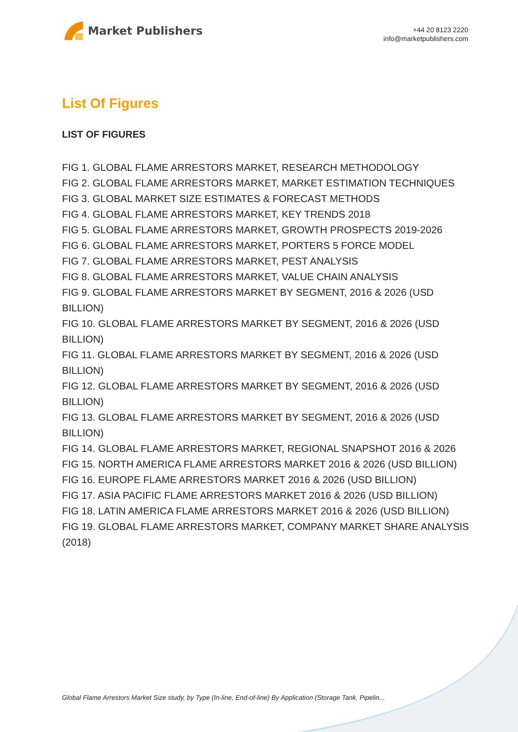Market Publishers
+44 20 8123 2220
info@marketpublishers.com
List Of Figures
LIST OF FIGURES
FIG 1. GLOBAL FLAME ARRESTORS MARKET, RESEARCH METHODOLOGY
FIG 2. GLOBAL FLAME ARRESTORS MARKET, MARKET ESTIMATION TECHNIQUES
FIG 3. GLOBAL MARKET SIZE ESTIMATES & FORECAST METHODS
FIG 4. GLOBAL FLAME ARRESTORS MARKET, KEY TRENDS 2018
FIG 5. GLOBAL FLAME ARRESTORS MARKET, GROWTH PROSPECTS 2019-2026
FIG 6. GLOBAL FLAME ARRESTORS MARKET, PORTERS 5 FORCE MODEL
FIG 7. GLOBAL FLAME ARRESTORS MARKET, PEST ANALYSIS
FIG 8. GLOBAL FLAME ARRESTORS MARKET, VALUE CHAIN ANALYSIS
FIG 9. GLOBAL FLAME ARRESTORS MARKET BY SEGMENT, 2016 & 2026 (USD BILLION)
FIG 10. GLOBAL FLAME ARRESTORS MARKET BY SEGMENT, 2016 & 2026 (USD BILLION)
FIG 11. GLOBAL FLAME ARRESTORS MARKET BY SEGMENT, 2016 & 2026 (USD BILLION)
FIG 12. GLOBAL FLAME ARRESTORS MARKET BY SEGMENT, 2016 & 2026 (USD BILLION)
FIG 13. GLOBAL FLAME ARRESTORS MARKET BY SEGMENT, 2016 & 2026 (USD BILLION)
FIG 14. GLOBAL FLAME ARRESTORS MARKET, REGIONAL SNAPSHOT 2016 & 2026
FIG 15. NORTH AMERICA FLAME ARRESTORS MARKET 2016 & 2026 (USD BILLION)
FIG 16. EUROPE FLAME ARRESTORS MARKET 2016 & 2026 (USD BILLION)
FIG 17. ASIA PACIFIC FLAME ARRESTORS MARKET 2016 & 2026 (USD BILLION)
FIG 18. LATIN AMERICA FLAME ARRESTORS MARKET 2016 & 2026 (USD BILLION)
FIG 19. GLOBAL FLAME ARRESTORS MARKET, COMPANY MARKET SHARE ANALYSIS (2018)
Global Flame Arrestors Market Size study, by Type (In-line, End-of-line) By Application (Storage Tank, Pipelin...